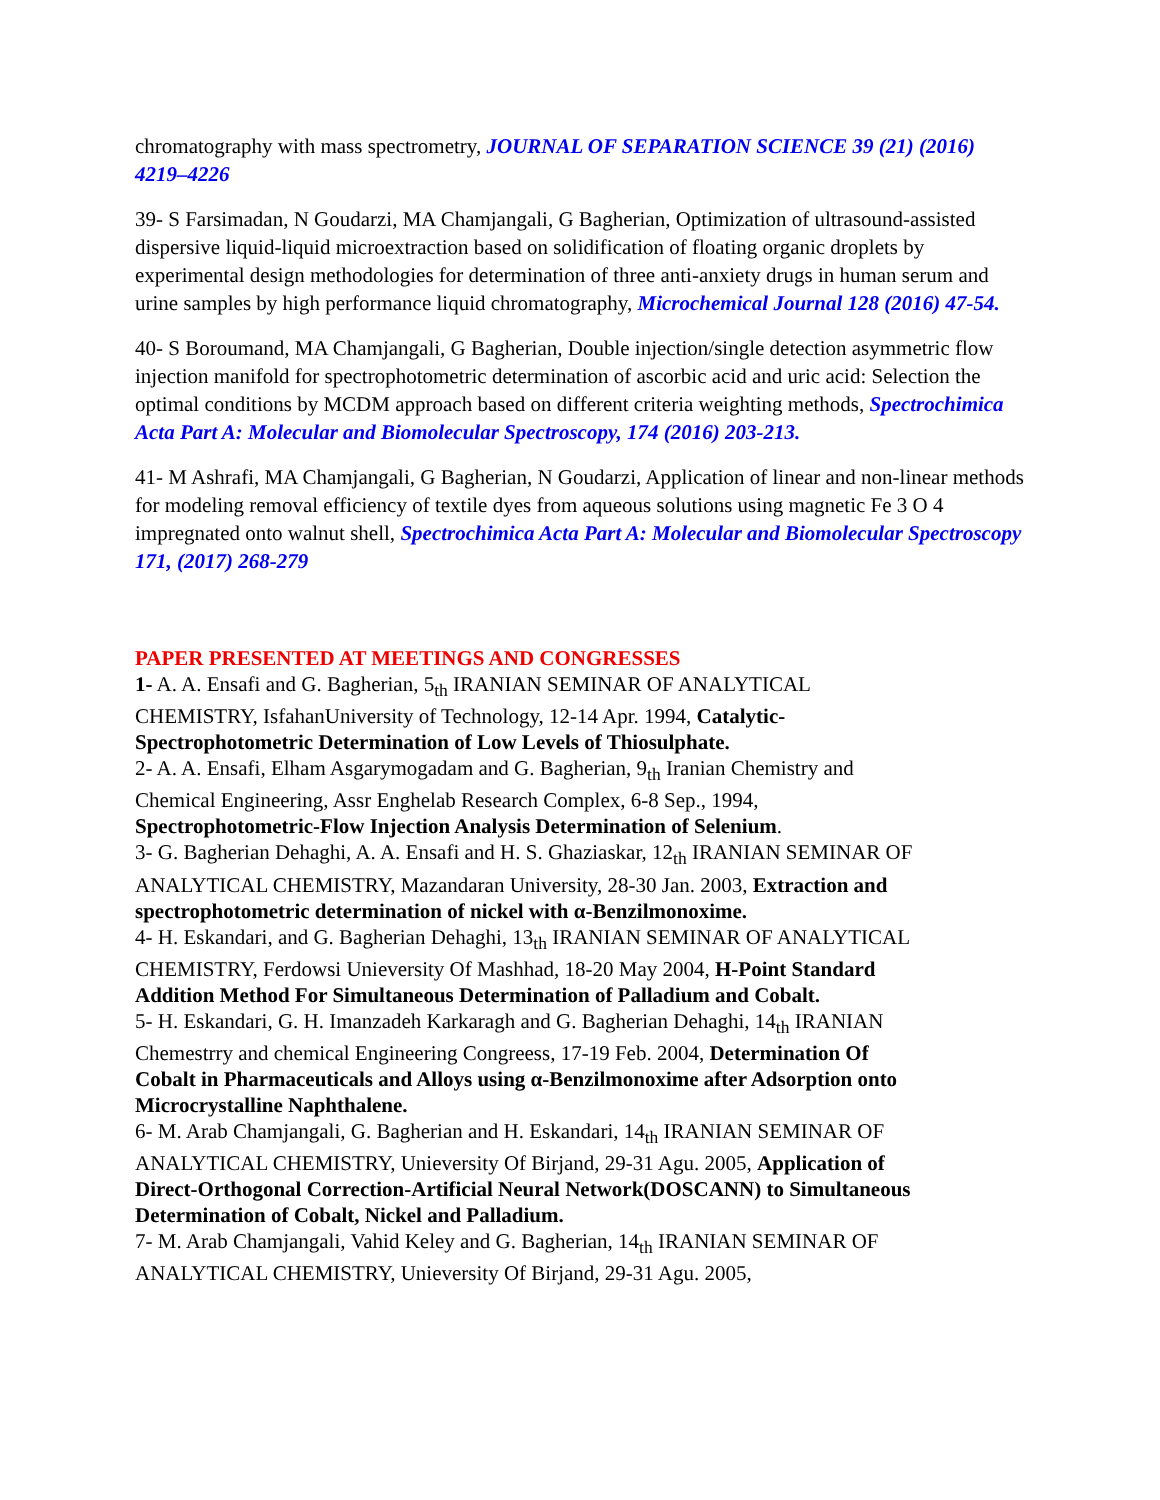chromatography with mass spectrometry, JOURNAL OF SEPARATION SCIENCE 39 (21) (2016) 4219–4226
39- S Farsimadan, N Goudarzi, MA Chamjangali, G Bagherian, Optimization of ultrasound-assisted dispersive liquid-liquid microextraction based on solidification of floating organic droplets by experimental design methodologies for determination of three anti-anxiety drugs in human serum and urine samples by high performance liquid chromatography, Microchemical Journal 128 (2016) 47-54.
40- S Boroumand, MA Chamjangali, G Bagherian, Double injection/single detection asymmetric flow injection manifold for spectrophotometric determination of ascorbic acid and uric acid: Selection the optimal conditions by MCDM approach based on different criteria weighting methods, Spectrochimica Acta Part A: Molecular and Biomolecular Spectroscopy, 174 (2016) 203-213.
41- M Ashrafi, MA Chamjangali, G Bagherian, N Goudarzi, Application of linear and non-linear methods for modeling removal efficiency of textile dyes from aqueous solutions using magnetic Fe 3 O 4 impregnated onto walnut shell, Spectrochimica Acta Part A: Molecular and Biomolecular Spectroscopy 171, (2017) 268-279
PAPER PRESENTED AT MEETINGS AND CONGRESSES
1- A. A. Ensafi and G. Bagherian, 5<sub>th</sub> IRANIAN SEMINAR OF ANALYTICAL CHEMISTRY, IsfahanUniversity of Technology, 12-14 Apr. 1994, Catalytic-Spectrophotometric Determination of Low Levels of Thiosulphate.
2- A. A. Ensafi, Elham Asgarymogadam and G. Bagherian, 9<sub>th</sub> Iranian Chemistry and Chemical Engineering, Assr Enghelab Research Complex, 6-8 Sep., 1994, Spectrophotometric-Flow Injection Analysis Determination of Selenium.
3- G. Bagherian Dehaghi, A. A. Ensafi and H. S. Ghaziaskar, 12<sub>th</sub> IRANIAN SEMINAR OF ANALYTICAL CHEMISTRY, Mazandaran University, 28-30 Jan. 2003, Extraction and spectrophotometric determination of nickel with α-Benzilmonoxime.
4- H. Eskandari, and G. Bagherian Dehaghi, 13<sub>th</sub> IRANIAN SEMINAR OF ANALYTICAL CHEMISTRY, Ferdowsi Unieversity Of Mashhad, 18-20 May 2004, H-Point Standard Addition Method For Simultaneous Determination of Palladium and Cobalt.
5- H. Eskandari, G. H. Imanzadeh Karkaragh and G. Bagherian Dehaghi, 14<sub>th</sub> IRANIAN Chemestrry and chemical Engineering Congreess, 17-19 Feb. 2004, Determination Of Cobalt in Pharmaceuticals and Alloys using α-Benzilmonoxime after Adsorption onto Microcrystalline Naphthalene.
6- M. Arab Chamjangali, G. Bagherian and H. Eskandari, 14<sub>th</sub> IRANIAN SEMINAR OF ANALYTICAL CHEMISTRY, Unieversity Of Birjand, 29-31 Agu. 2005, Application of Direct-Orthogonal Correction-Artificial Neural Network(DOSCANN) to Simultaneous Determination of Cobalt, Nickel and Palladium.
7- M. Arab Chamjangali, Vahid Keley and G. Bagherian, 14<sub>th</sub> IRANIAN SEMINAR OF ANALYTICAL CHEMISTRY, Unieversity Of Birjand, 29-31 Agu. 2005,